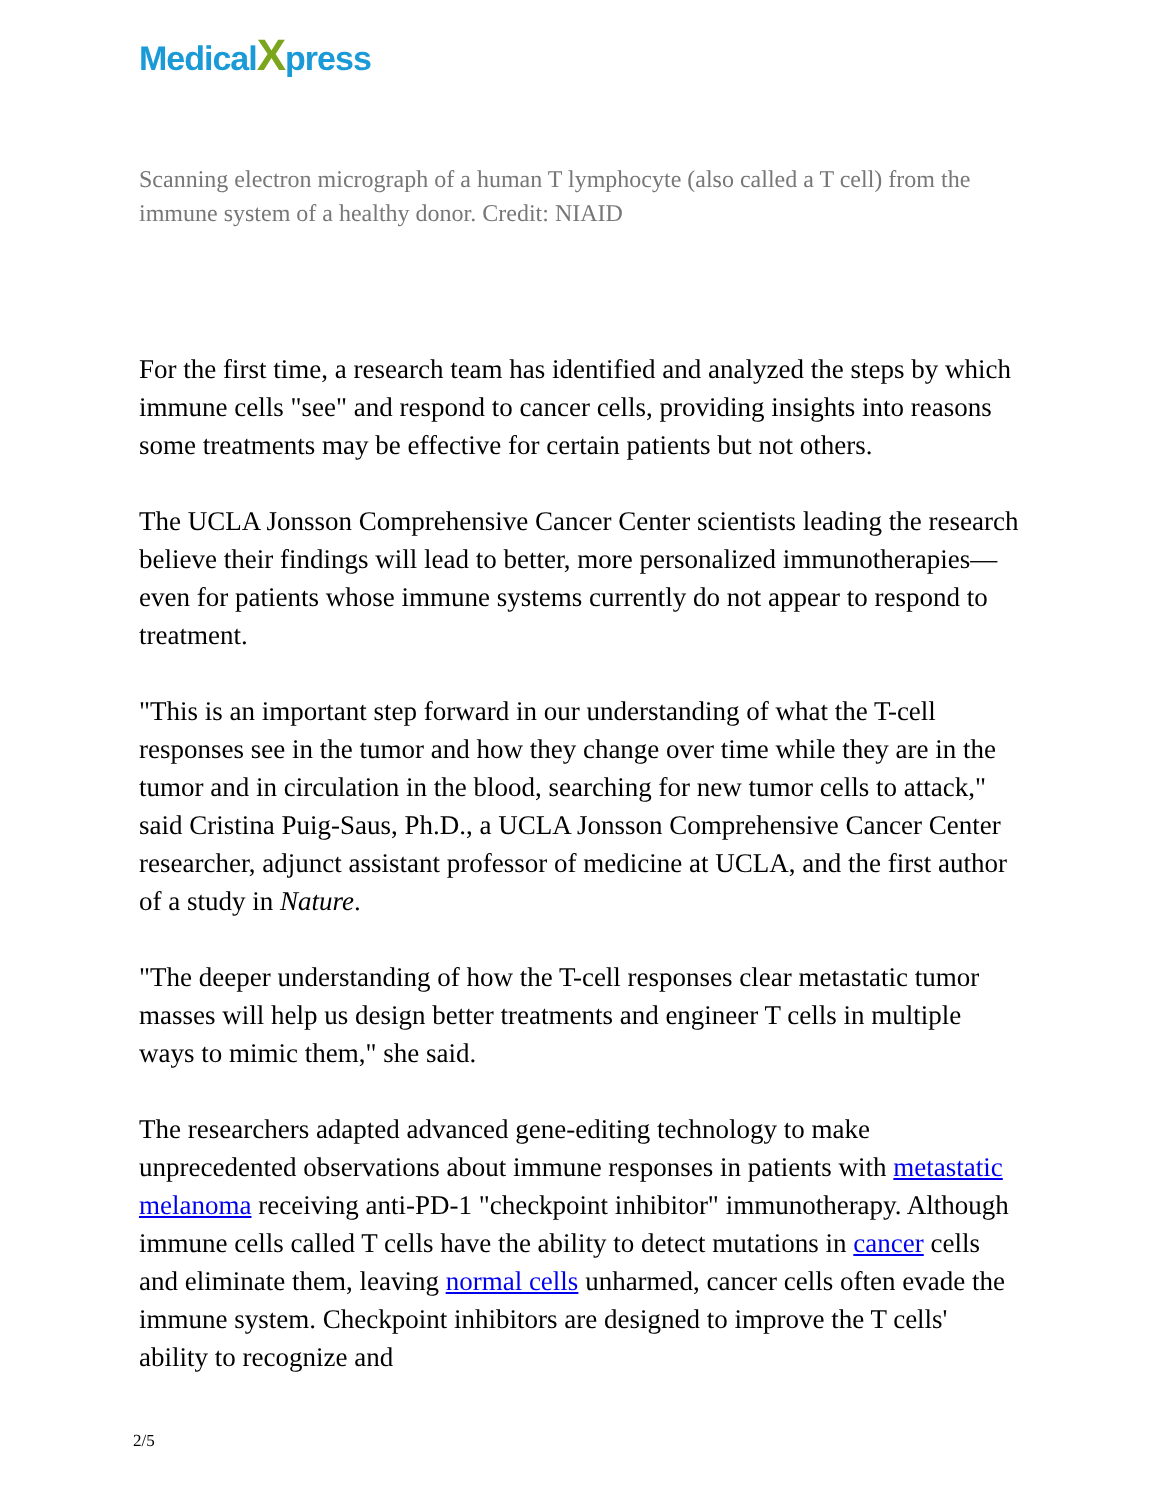MedicalXpress
Scanning electron micrograph of a human T lymphocyte (also called a T cell) from the immune system of a healthy donor. Credit: NIAID
For the first time, a research team has identified and analyzed the steps by which immune cells "see" and respond to cancer cells, providing insights into reasons some treatments may be effective for certain patients but not others.
The UCLA Jonsson Comprehensive Cancer Center scientists leading the research believe their findings will lead to better, more personalized immunotherapies—even for patients whose immune systems currently do not appear to respond to treatment.
"This is an important step forward in our understanding of what the T-cell responses see in the tumor and how they change over time while they are in the tumor and in circulation in the blood, searching for new tumor cells to attack," said Cristina Puig-Saus, Ph.D., a UCLA Jonsson Comprehensive Cancer Center researcher, adjunct assistant professor of medicine at UCLA, and the first author of a study in Nature.
"The deeper understanding of how the T-cell responses clear metastatic tumor masses will help us design better treatments and engineer T cells in multiple ways to mimic them," she said.
The researchers adapted advanced gene-editing technology to make unprecedented observations about immune responses in patients with metastatic melanoma receiving anti-PD-1 "checkpoint inhibitor" immunotherapy. Although immune cells called T cells have the ability to detect mutations in cancer cells and eliminate them, leaving normal cells unharmed, cancer cells often evade the immune system. Checkpoint inhibitors are designed to improve the T cells' ability to recognize and
2/5